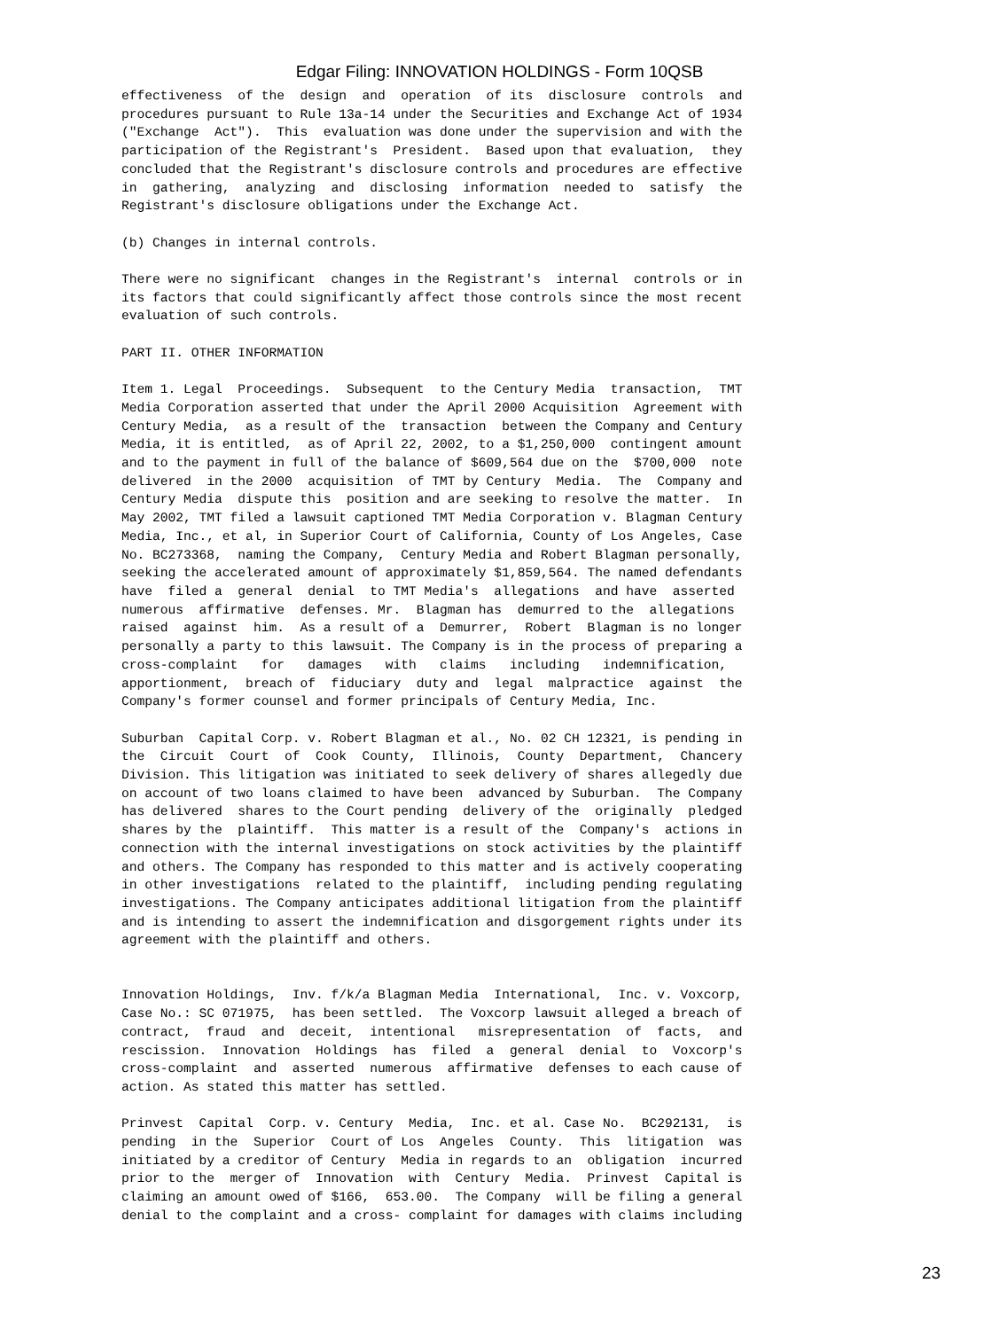Edgar Filing: INNOVATION HOLDINGS - Form 10QSB
effectiveness  of the  design  and  operation  of its  disclosure  controls  and
procedures pursuant to Rule 13a-14 under the Securities and Exchange Act of 1934
("Exchange  Act").  This  evaluation was done under the supervision and with the
participation of the Registrant's  President.  Based upon that evaluation,  they
concluded that the Registrant's disclosure controls and procedures are effective
in  gathering,  analyzing  and  disclosing  information  needed to  satisfy  the
Registrant's disclosure obligations under the Exchange Act.

(b) Changes in internal controls.

There were no significant  changes in the Registrant's  internal  controls or in
its factors that could significantly affect those controls since the most recent
evaluation of such controls.

PART II. OTHER INFORMATION

Item 1. Legal  Proceedings.  Subsequent  to the Century Media  transaction,  TMT
Media Corporation asserted that under the April 2000 Acquisition  Agreement with
Century Media,  as a result of the  transaction  between the Company and Century
Media, it is entitled,  as of April 22, 2002, to a $1,250,000  contingent amount
and to the payment in full of the balance of $609,564 due on the  $700,000  note
delivered  in the 2000  acquisition  of TMT by Century  Media.  The  Company and
Century Media  dispute this  position and are seeking to resolve the matter.  In
May 2002, TMT filed a lawsuit captioned TMT Media Corporation v. Blagman Century
Media, Inc., et al, in Superior Court of California, County of Los Angeles, Case
No. BC273368,  naming the Company,  Century Media and Robert Blagman personally,
seeking the accelerated amount of approximately $1,859,564. The named defendants
have  filed a  general  denial  to TMT Media's  allegations  and have  asserted
numerous  affirmative  defenses. Mr.  Blagman has  demurred to the  allegations
raised  against  him.  As a result of a  Demurrer,  Robert  Blagman is no longer
personally a party to this lawsuit. The Company is in the process of preparing a
cross-complaint   for   damages   with   claims   including   indemnification,
apportionment,  breach of  fiduciary  duty and  legal  malpractice  against  the
Company's former counsel and former principals of Century Media, Inc.

Suburban  Capital Corp. v. Robert Blagman et al., No. 02 CH 12321, is pending in
the  Circuit  Court  of  Cook  County,  Illinois,  County  Department,  Chancery
Division. This litigation was initiated to seek delivery of shares allegedly due
on account of two loans claimed to have been  advanced by Suburban.  The Company
has delivered  shares to the Court pending  delivery of the  originally  pledged
shares by the  plaintiff.  This matter is a result of the  Company's  actions in
connection with the internal investigations on stock activities by the plaintiff
and others. The Company has responded to this matter and is actively cooperating
in other investigations  related to the plaintiff,  including pending regulating
investigations. The Company anticipates additional litigation from the plaintiff
and is intending to assert the indemnification and disgorgement rights under its
agreement with the plaintiff and others.


Innovation Holdings,  Inv. f/k/a Blagman Media  International,  Inc. v. Voxcorp,
Case No.: SC 071975,  has been settled.  The Voxcorp lawsuit alleged a breach of
contract,  fraud  and  deceit,  intentional   misrepresentation  of  facts,  and
rescission.  Innovation  Holdings  has  filed  a  general  denial  to  Voxcorp's
cross-complaint  and  asserted  numerous  affirmative  defenses to each cause of
action. As stated this matter has settled.

Prinvest  Capital  Corp. v. Century  Media,  Inc. et al. Case No.  BC292131,  is
pending  in the  Superior  Court of Los  Angeles  County.  This  litigation  was
initiated by a creditor of Century  Media in regards to an  obligation  incurred
prior to the  merger of  Innovation  with  Century  Media.  Prinvest  Capital is
claiming an amount owed of $166,  653.00.  The Company  will be filing a general
denial to the complaint and a cross- complaint for damages with claims including
23